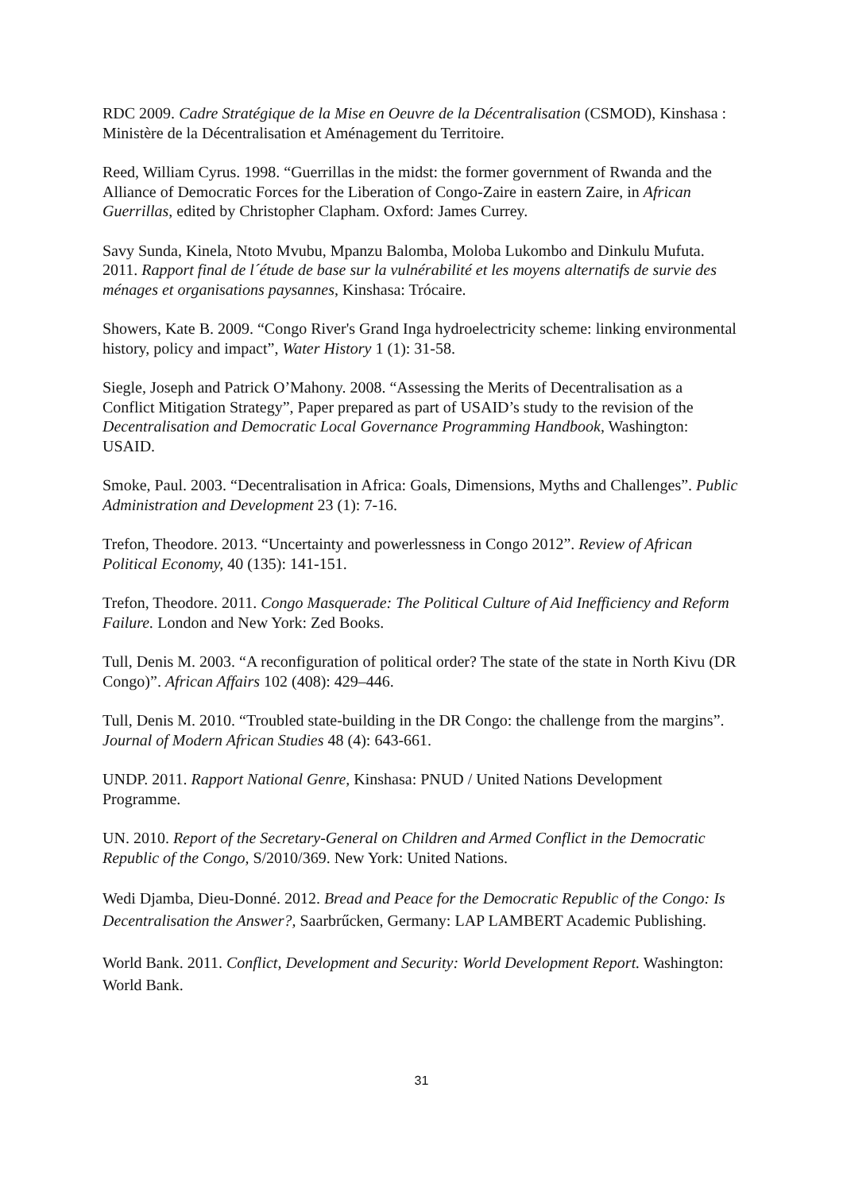RDC 2009. Cadre Stratégique de la Mise en Oeuvre de la Décentralisation (CSMOD), Kinshasa : Ministère de la Décentralisation et Aménagement du Territoire.
Reed, William Cyrus. 1998. “Guerrillas in the midst: the former government of Rwanda and the Alliance of Democratic Forces for the Liberation of Congo-Zaire in eastern Zaire, in African Guerrillas, edited by Christopher Clapham. Oxford: James Currey.
Savy Sunda, Kinela, Ntoto Mvubu, Mpanzu Balomba, Moloba Lukombo and Dinkulu Mufuta. 2011. Rapport final de l´étude de base sur la vulnérabilité et les moyens alternatifs de survie des ménages et organisations paysannes, Kinshasa: Trócaire.
Showers, Kate B. 2009. “Congo River's Grand Inga hydroelectricity scheme: linking environmental history, policy and impact”, Water History 1 (1): 31-58.
Siegle, Joseph and Patrick O’Mahony. 2008. “Assessing the Merits of Decentralisation as a Conflict Mitigation Strategy”, Paper prepared as part of USAID’s study to the revision of the Decentralisation and Democratic Local Governance Programming Handbook, Washington: USAID.
Smoke, Paul. 2003. “Decentralisation in Africa: Goals, Dimensions, Myths and Challenges”. Public Administration and Development 23 (1): 7-16.
Trefon, Theodore. 2013. “Uncertainty and powerlessness in Congo 2012”. Review of African Political Economy, 40 (135): 141-151.
Trefon, Theodore. 2011. Congo Masquerade: The Political Culture of Aid Inefficiency and Reform Failure. London and New York: Zed Books.
Tull, Denis M. 2003. “A reconfiguration of political order? The state of the state in North Kivu (DR Congo)”. African Affairs 102 (408): 429–446.
Tull, Denis M. 2010. “Troubled state-building in the DR Congo: the challenge from the margins”. Journal of Modern African Studies 48 (4): 643-661.
UNDP. 2011. Rapport National Genre, Kinshasa: PNUD / United Nations Development Programme.
UN. 2010. Report of the Secretary-General on Children and Armed Conflict in the Democratic Republic of the Congo, S/2010/369. New York: United Nations.
Wedi Djamba, Dieu-Donné. 2012. Bread and Peace for the Democratic Republic of the Congo: Is Decentralisation the Answer?, Saarbrűcken, Germany: LAP LAMBERT Academic Publishing.
World Bank. 2011. Conflict, Development and Security: World Development Report. Washington: World Bank.
31